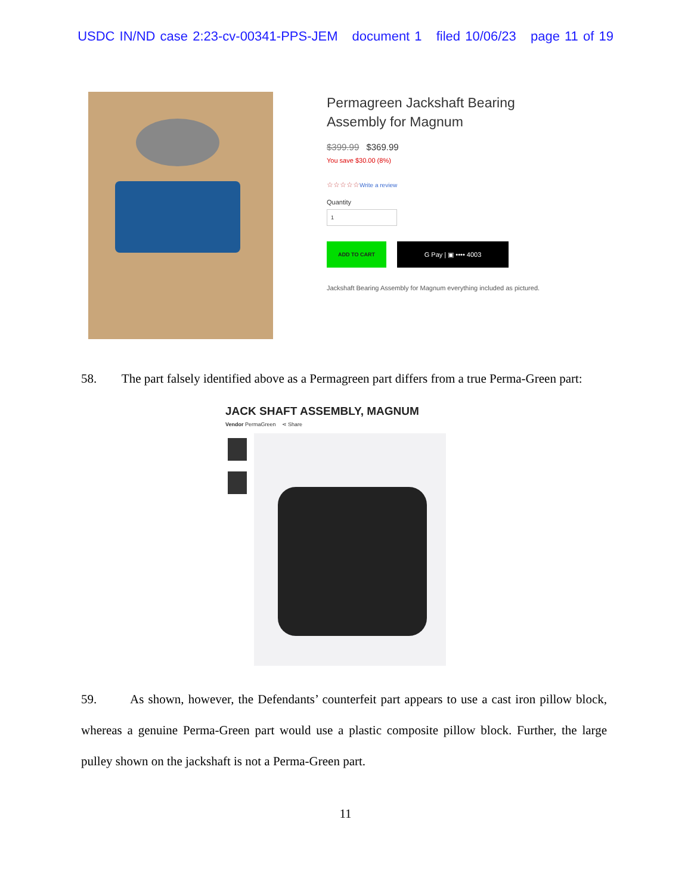USDC IN/ND case 2:23-cv-00341-PPS-JEM document 1 filed 10/06/23 page 11 of 19
Permagreen Jackshaft Bearing
Assembly for Magnum
$399.99 $369.99
You save $30.00 (8%)
☆☆☆☆☆Write a review
Quantity
1
ADD TO CART
G Pay | ▣ •••• 4003
Jackshaft Bearing Assembly for Magnum everything included as pictured.
58. The part falsely identified above as a Permagreen part differs from a true Perma-Green part:
JACK SHAFT ASSEMBLY, MAGNUM
Vendor PermaGreen ⋖ Share
59. As shown, however, the Defendants’ counterfeit part appears to use a cast iron pillow block, whereas a genuine Perma-Green part would use a plastic composite pillow block. Further, the large pulley shown on the jackshaft is not a Perma-Green part.
11